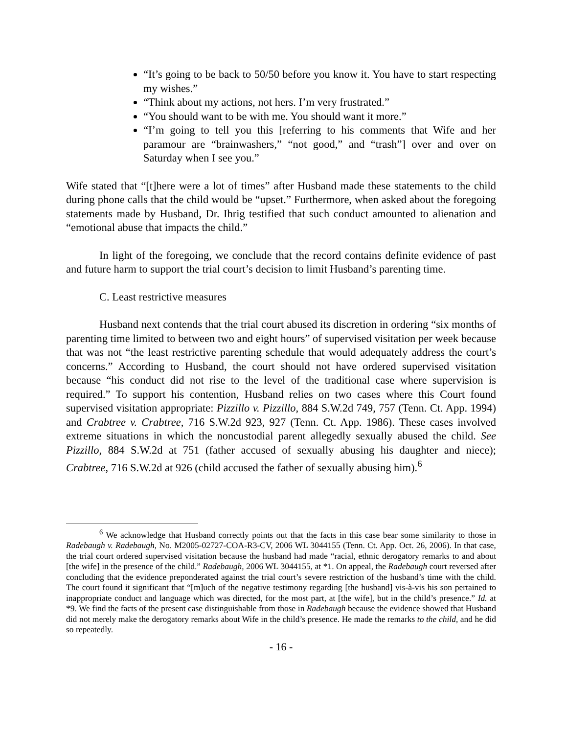“It’s going to be back to 50/50 before you know it. You have to start respecting my wishes.”
“Think about my actions, not hers. I’m very frustrated.”
“You should want to be with me. You should want it more.”
“I’m going to tell you this [referring to his comments that Wife and her paramour are “brainwashers,” “not good,” and “trash”] over and over on Saturday when I see you.”
Wife stated that “[t]here were a lot of times” after Husband made these statements to the child during phone calls that the child would be “upset.” Furthermore, when asked about the foregoing statements made by Husband, Dr. Ihrig testified that such conduct amounted to alienation and “emotional abuse that impacts the child.”
In light of the foregoing, we conclude that the record contains definite evidence of past and future harm to support the trial court’s decision to limit Husband’s parenting time.
C. Least restrictive measures
Husband next contends that the trial court abused its discretion in ordering “six months of parenting time limited to between two and eight hours” of supervised visitation per week because that was not “the least restrictive parenting schedule that would adequately address the court’s concerns.” According to Husband, the court should not have ordered supervised visitation because “his conduct did not rise to the level of the traditional case where supervision is required.” To support his contention, Husband relies on two cases where this Court found supervised visitation appropriate: Pizzillo v. Pizzillo, 884 S.W.2d 749, 757 (Tenn. Ct. App. 1994) and Crabtree v. Crabtree, 716 S.W.2d 923, 927 (Tenn. Ct. App. 1986). These cases involved extreme situations in which the noncustodial parent allegedly sexually abused the child. See Pizzillo, 884 S.W.2d at 751 (father accused of sexually abusing his daughter and niece); Crabtree, 716 S.W.2d at 926 (child accused the father of sexually abusing him).<sup>6</sup>
<sup>6</sup> We acknowledge that Husband correctly points out that the facts in this case bear some similarity to those in Radebaugh v. Radebaugh, No. M2005-02727-COA-R3-CV, 2006 WL 3044155 (Tenn. Ct. App. Oct. 26, 2006). In that case, the trial court ordered supervised visitation because the husband had made “racial, ethnic derogatory remarks to and about [the wife] in the presence of the child.” Radebaugh, 2006 WL 3044155, at *1. On appeal, the Radebaugh court reversed after concluding that the evidence preponderated against the trial court’s severe restriction of the husband’s time with the child. The court found it significant that “[m]uch of the negative testimony regarding [the husband] vis-à-vis his son pertained to inappropriate conduct and language which was directed, for the most part, at [the wife], but in the child’s presence.” Id. at *9. We find the facts of the present case distinguishable from those in Radebaugh because the evidence showed that Husband did not merely make the derogatory remarks about Wife in the child’s presence. He made the remarks to the child, and he did so repeatedly.
- 16 -